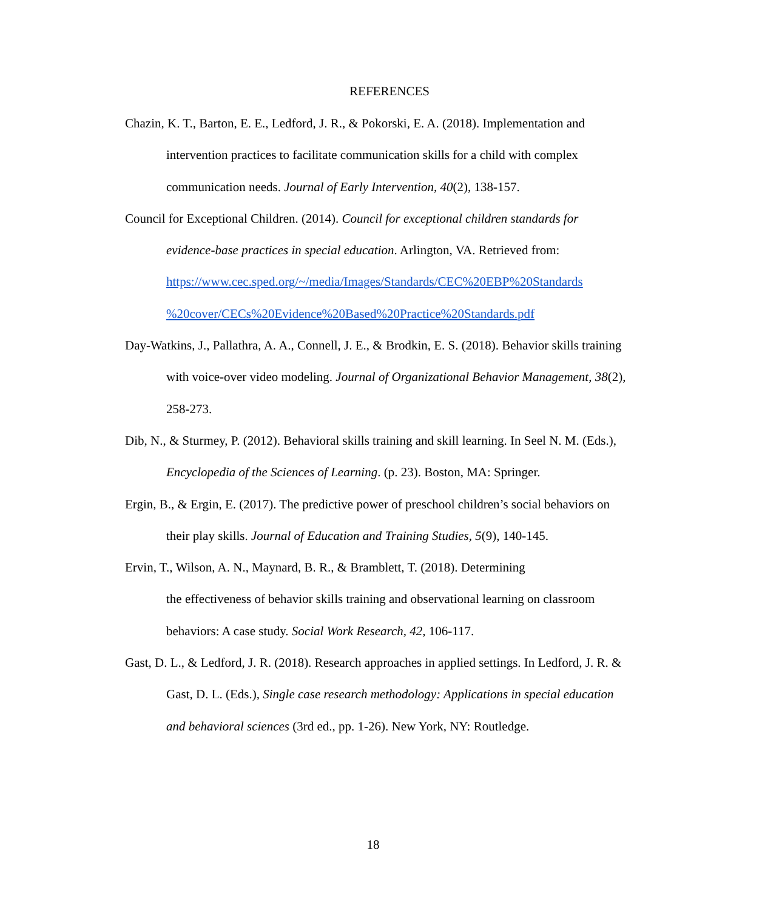REFERENCES
Chazin, K. T., Barton, E. E., Ledford, J. R., & Pokorski, E. A. (2018). Implementation and intervention practices to facilitate communication skills for a child with complex communication needs. Journal of Early Intervention, 40(2), 138-157.
Council for Exceptional Children. (2014). Council for exceptional children standards for evidence-base practices in special education. Arlington, VA. Retrieved from: https://www.cec.sped.org/~/media/Images/Standards/CEC%20EBP%20Standards %20cover/CECs%20Evidence%20Based%20Practice%20Standards.pdf
Day-Watkins, J., Pallathra, A. A., Connell, J. E., & Brodkin, E. S. (2018). Behavior skills training with voice-over video modeling. Journal of Organizational Behavior Management, 38(2), 258-273.
Dib, N., & Sturmey, P. (2012). Behavioral skills training and skill learning. In Seel N. M. (Eds.), Encyclopedia of the Sciences of Learning. (p. 23). Boston, MA: Springer.
Ergin, B., & Ergin, E. (2017). The predictive power of preschool children’s social behaviors on their play skills. Journal of Education and Training Studies, 5(9), 140-145.
Ervin, T., Wilson, A. N., Maynard, B. R., & Bramblett, T. (2018). Determining
the effectiveness of behavior skills training and observational learning on classroom behaviors: A case study. Social Work Research, 42, 106-117.
Gast, D. L., & Ledford, J. R. (2018). Research approaches in applied settings. In Ledford, J. R. & Gast, D. L. (Eds.), Single case research methodology: Applications in special education and behavioral sciences (3rd ed., pp. 1-26). New York, NY: Routledge.
18